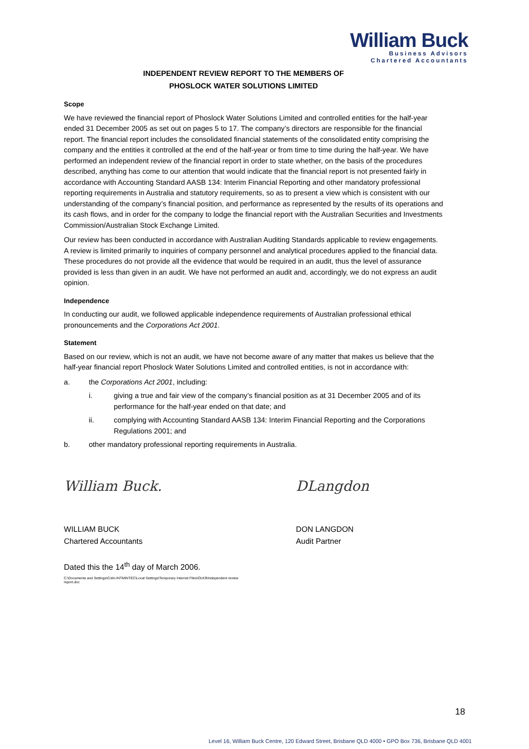William Buck
Business Advisors
Chartered Accountants
INDEPENDENT REVIEW REPORT TO THE MEMBERS OF
PHOSLOCK WATER SOLUTIONS LIMITED
Scope
We have reviewed the financial report of Phoslock Water Solutions Limited and controlled entities for the half-year ended 31 December 2005 as set out on pages 5 to 17. The company’s directors are responsible for the financial report. The financial report includes the consolidated financial statements of the consolidated entity comprising the company and the entities it controlled at the end of the half-year or from time to time during the half-year. We have performed an independent review of the financial report in order to state whether, on the basis of the procedures described, anything has come to our attention that would indicate that the financial report is not presented fairly in accordance with Accounting Standard AASB 134: Interim Financial Reporting and other mandatory professional reporting requirements in Australia and statutory requirements, so as to present a view which is consistent with our understanding of the company’s financial position, and performance as represented by the results of its operations and its cash flows, and in order for the company to lodge the financial report with the Australian Securities and Investments Commission/Australian Stock Exchange Limited.
Our review has been conducted in accordance with Australian Auditing Standards applicable to review engagements. A review is limited primarily to inquiries of company personnel and analytical procedures applied to the financial data. These procedures do not provide all the evidence that would be required in an audit, thus the level of assurance provided is less than given in an audit. We have not performed an audit and, accordingly, we do not express an audit opinion.
Independence
In conducting our audit, we followed applicable independence requirements of Australian professional ethical pronouncements and the Corporations Act 2001.
Statement
Based on our review, which is not an audit, we have not become aware of any matter that makes us believe that the half-year financial report Phoslock Water Solutions Limited and controlled entities, is not in accordance with:
a. the Corporations Act 2001, including:
i. giving a true and fair view of the company’s financial position as at 31 December 2005 and of its performance for the half-year ended on that date; and
ii. complying with Accounting Standard AASB 134: Interim Financial Reporting and the Corporations Regulations 2001; and
b. other mandatory professional reporting requirements in Australia.
William Buck.
WILLIAM BUCK
Chartered Accountants
DLangdon
DON LANGDON
Audit Partner
Dated this the 14<sup>th</sup> day of March 2006.
C:\Documents and Settings\Colin.INTMINTEC\Local Settings\Temporary Internet Files\OLK9\Independent review
report.doc
18
Level 16, William Buck Centre, 120 Edward Street, Brisbane QLD 4000 • GPO Box 736, Brisbane QLD 4001